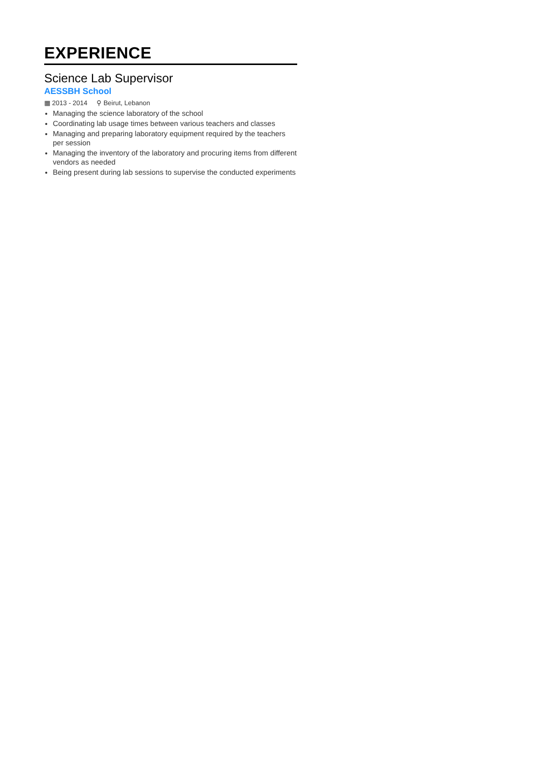EXPERIENCE
Science Lab Supervisor
AESSBH School
▦ 2013 - 2014 ⚲ Beirut, Lebanon
Managing the science laboratory of the school
Coordinating lab usage times between various teachers and classes
Managing and preparing laboratory equipment required by the teachers per session
Managing the inventory of the laboratory and procuring items from different vendors as needed
Being present during lab sessions to supervise the conducted experiments